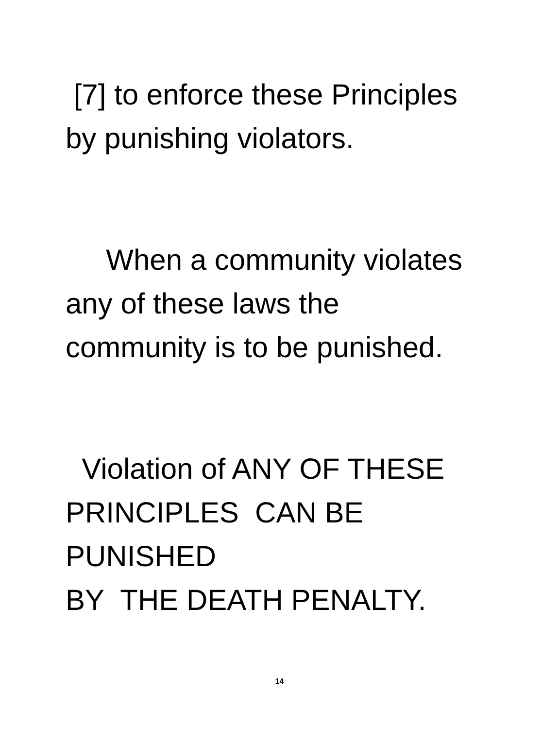[7] to enforce these Principles
by punishing violators.
When a community violates
any of these laws the
community is to be punished.
Violation of ANY OF THESE
PRINCIPLES CAN BE PUNISHED
BY THE DEATH PENALTY.
14